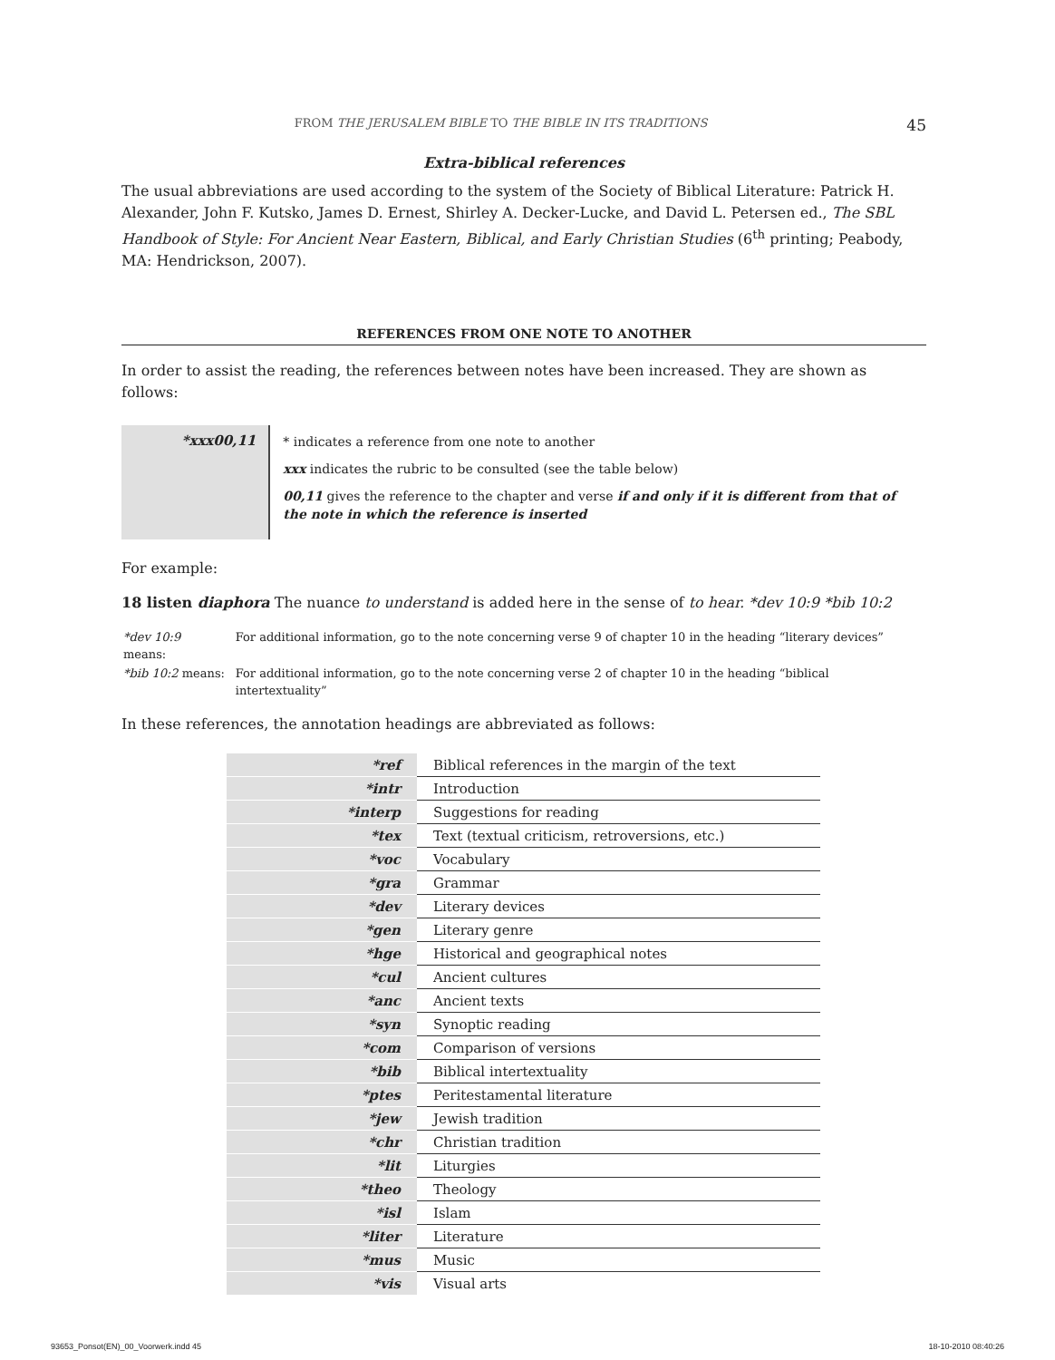FROM THE JERUSALEM BIBLE TO THE BIBLE IN ITS TRADITIONS 45
Extra-biblical references
The usual abbreviations are used according to the system of the Society of Biblical Literature: Patrick H. Alexander, John F. Kutsko, James D. Ernest, Shirley A. Decker-Lucke, and David L. Petersen ed., The SBL Handbook of Style: For Ancient Near Eastern, Biblical, and Early Christian Studies (6<sup>th</sup> printing; Peabody, MA: Hendrickson, 2007).
REFERENCES FROM ONE NOTE TO ANOTHER
In order to assist the reading, the references between notes have been increased. They are shown as follows:
*xxx00,11
* indicates a reference from one note to another
xxx indicates the rubric to be consulted (see the table below)
00,11 gives the reference to the chapter and verse if and only if it is different from that of the note in which the reference is inserted
For example:
18 listen diaphora The nuance to understand is added here in the sense of to hear. *dev 10:9 *bib 10:2
| *dev 10:9 means: | For additional information, go to the note concerning verse 9 of chapter 10 in the heading “literary devices” |
| *bib 10:2 means: | For additional information, go to the note concerning verse 2 of chapter 10 in the heading “biblical intertextuality” |
In these references, the annotation headings are abbreviated as follows:
| *ref | Biblical references in the margin of the text |
| *intr | Introduction |
| *interp | Suggestions for reading |
| *tex | Text (textual criticism, retroversions, etc.) |
| *voc | Vocabulary |
| *gra | Grammar |
| *dev | Literary devices |
| *gen | Literary genre |
| *hge | Historical and geographical notes |
| *cul | Ancient cultures |
| *anc | Ancient texts |
| *syn | Synoptic reading |
| *com | Comparison of versions |
| *bib | Biblical intertextuality |
| *ptes | Peritestamental literature |
| *jew | Jewish tradition |
| *chr | Christian tradition |
| *lit | Liturgies |
| *theo | Theology |
| *isl | Islam |
| *liter | Literature |
| *mus | Music |
| *vis | Visual arts |
93653_Ponsot(EN)_00_Voorwerk.indd 45 18-10-2010 08:40:26